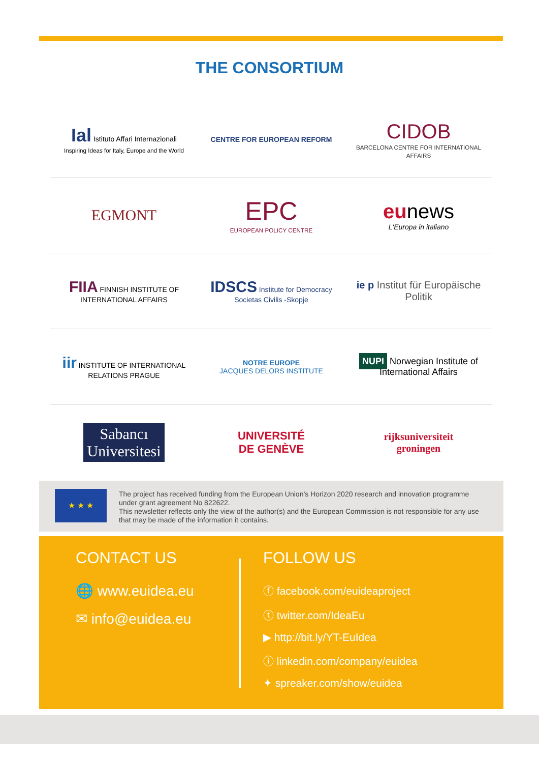THE CONSORTIUM
Ial Istituto Affari Internazionali
Inspiring Ideas for Italy, Europe and the World
CENTRE FOR EUROPEAN REFORM
CIDOB
BARCELONA CENTRE FOR INTERNATIONAL AFFAIRS
EGMONT
EPC
EUROPEAN POLICY CENTRE
eu news
L'Europa in italiano
FIIA FINNISH INSTITUTE OF INTERNATIONAL AFFAIRS
IDSCS Institute for Democracy Societas Civilis -Skopje
ie p Institut für Europäische Politik
iir INSTITUTE OF INTERNATIONAL RELATIONS PRAGUE
NOTRE EUROPE
JACQUES DELORS INSTITUTE
NUPI Norwegian Institute of International Affairs
Sabancı
Universitesi
UNIVERSITÉ
DE GENÈVE
rijksuniversiteit
groningen
★ ★ ★
The project has received funding from the European Union’s Horizon 2020 research and innovation programme under grant agreement No 822622.
This newsletter reflects only the view of the author(s) and the European Commission is not responsible for any use that may be made of the information it contains.
CONTACT US
🌐 www.euidea.eu
✉ info@euidea.eu
FOLLOW US
ⓕ facebook.com/euideaproject
ⓣ twitter.com/IdeaEu
▶ http://bit.ly/YT-EuIdea
ⓘ linkedin.com/company/euidea
✦ spreaker.com/show/euidea